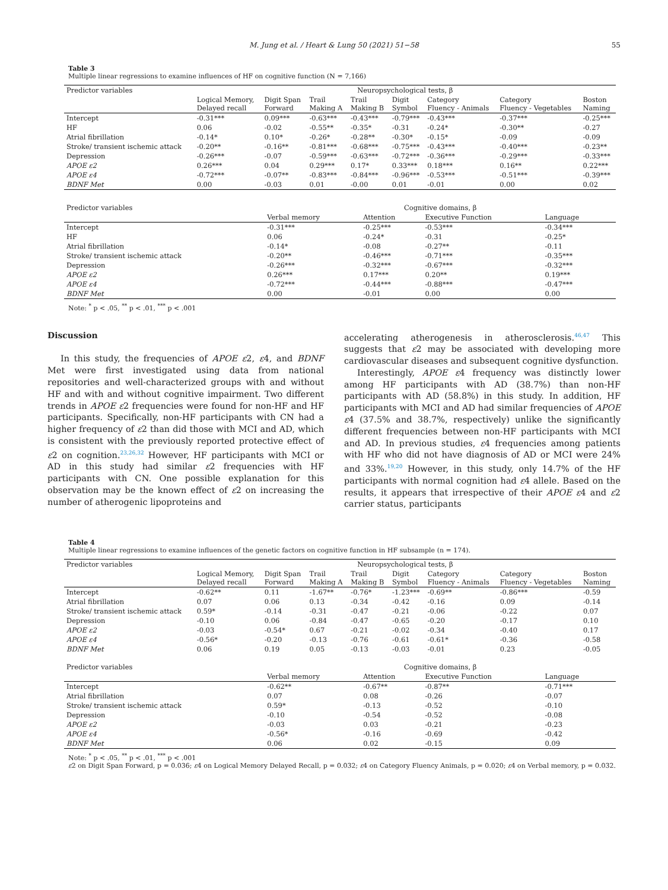M. Jung et al. / Heart & Lung 50 (2021) 51−58 55
Table 3
Multiple linear regressions to examine influences of HF on cognitive function (N = 7,166)
| Predictor variables | Neuropsychological tests, β | | | | | | | |
| | Logical Memory, Delayed recall | Digit Span Forward | Trail Making A | Trail Making B | Digit Symbol | Category Fluency - Animals | Category Fluency - Vegetables | Boston Naming |
| Intercept | -0.31*** | 0.09*** | -0.63*** | -0.43*** | -0.79*** | -0.43*** | -0.37*** | -0.25*** |
| HF | 0.06 | -0.02 | -0.55** | -0.35* | -0.31 | -0.24* | -0.30** | -0.27 |
| Atrial fibrillation | -0.14* | 0.10* | -0.26* | -0.28** | -0.30* | -0.15* | -0.09 | -0.09 |
| Stroke/ transient ischemic attack | -0.20** | -0.16** | -0.81*** | -0.68*** | -0.75*** | -0.43*** | -0.40*** | -0.23** |
| Depression | -0.26*** | -0.07 | -0.59*** | -0.63*** | -0.72*** | -0.36*** | -0.29*** | -0.33*** |
| APOE ε2 | 0.26*** | 0.04 | 0.29*** | 0.17* | 0.33*** | 0.18*** | 0.16** | 0.22*** |
| APOE ε4 | -0.72*** | -0.07** | -0.83*** | -0.84*** | -0.96*** | -0.53*** | -0.51*** | -0.39*** |
| BDNF Met | 0.00 | -0.03 | 0.01 | -0.00 | 0.01 | -0.01 | 0.00 | 0.02 |
| Predictor variables | Cognitive domains, β | | | | |
| | Verbal memory | Attention | Executive Function | Language | |
| Intercept | -0.31*** | -0.25*** | -0.53*** | -0.34*** | |
| HF | 0.06 | -0.24* | -0.31 | -0.25* | |
| Atrial fibrillation | -0.14* | -0.08 | -0.27** | -0.11 | |
| Stroke/ transient ischemic attack | -0.20** | -0.46*** | -0.71*** | -0.35*** | |
| Depression | -0.26*** | -0.32*** | -0.67*** | -0.32*** | |
| APOE ε2 | 0.26*** | 0.17*** | 0.20** | 0.19*** | |
| APOE ε4 | -0.72*** | -0.44*** | -0.88*** | -0.47*** | |
| BDNF Met | 0.00 | -0.01 | 0.00 | 0.00 | |
Note: <sup>*</sup> p < .05, <sup>**</sup> p < .01, <sup>***</sup> p < .001
Discussion
In this study, the frequencies of APOE ε2, ε4, and BDNF Met were first investigated using data from national repositories and well-characterized groups with and without HF and with and without cognitive impairment. Two different trends in APOE ε2 frequencies were found for non-HF and HF participants. Specifically, non-HF participants with CN had a higher frequency of ε2 than did those with MCI and AD, which is consistent with the previously reported protective effect of ε2 on cognition.<sup>23,26,32</sup> However, HF participants with MCI or AD in this study had similar ε2 frequencies with HF participants with CN. One possible explanation for this observation may be the known effect of ε2 on increasing the number of atherogenic lipoproteins and
accelerating atherogenesis in atherosclerosis.<sup>46,47</sup> This suggests that ε2 may be associated with developing more cardiovascular diseases and subsequent cognitive dysfunction.
Interestingly, APOE ε4 frequency was distinctly lower among HF participants with AD (38.7%) than non-HF participants with AD (58.8%) in this study. In addition, HF participants with MCI and AD had similar frequencies of APOE ε4 (37.5% and 38.7%, respectively) unlike the significantly different frequencies between non-HF participants with MCI and AD. In previous studies, ε4 frequencies among patients with HF who did not have diagnosis of AD or MCI were 24% and 33%.<sup>19,20</sup> However, in this study, only 14.7% of the HF participants with normal cognition had ε4 allele. Based on the results, it appears that irrespective of their APOE ε4 and ε2 carrier status, participants
Table 4
Multiple linear regressions to examine influences of the genetic factors on cognitive function in HF subsample (n = 174).
| Predictor variables | Neuropsychological tests, β | | | | | | | |
| | Logical Memory, Delayed recall | Digit Span Forward | Trail Making A | Trail Making B | Digit Symbol | Category Fluency - Animals | Category Fluency - Vegetables | Boston Naming |
| Intercept | -0.62** | 0.11 | -1.67** | -0.76* | -1.23*** | -0.69** | -0.86*** | -0.59 |
| Atrial fibrillation | 0.07 | 0.06 | 0.13 | -0.34 | -0.42 | -0.16 | 0.09 | -0.14 |
| Stroke/ transient ischemic attack | 0.59* | -0.14 | -0.31 | -0.47 | -0.21 | -0.06 | -0.22 | 0.07 |
| Depression | -0.10 | 0.06 | -0.84 | -0.47 | -0.65 | -0.20 | -0.17 | 0.10 |
| APOE ε2 | -0.03 | -0.54* | 0.67 | -0.21 | -0.02 | -0.34 | -0.40 | 0.17 |
| APOE ε4 | -0.56* | -0.20 | -0.13 | -0.76 | -0.61 | -0.61* | -0.36 | -0.58 |
| BDNF Met | 0.06 | 0.19 | 0.05 | -0.13 | -0.03 | -0.01 | 0.23 | -0.05 |
| Predictor variables | Cognitive domains, β | | | | |
| | Verbal memory | Attention | Executive Function | Language | |
| Intercept | -0.62** | -0.67** | -0.87** | -0.71*** | |
| Atrial fibrillation | 0.07 | 0.08 | -0.26 | -0.07 | |
| Stroke/ transient ischemic attack | 0.59* | -0.13 | -0.52 | -0.10 | |
| Depression | -0.10 | -0.54 | -0.52 | -0.08 | |
| APOE ε2 | -0.03 | 0.03 | -0.21 | -0.23 | |
| APOE ε4 | -0.56* | -0.16 | -0.69 | -0.42 | |
| BDNF Met | 0.06 | 0.02 | -0.15 | 0.09 | |
Note: <sup>*</sup> p < .05, <sup>**</sup> p < .01, <sup>***</sup> p < .001
ε2 on Digit Span Forward, p = 0.036; ε4 on Logical Memory Delayed Recall, p = 0.032; ε4 on Category Fluency Animals, p = 0.020; ε4 on Verbal memory, p = 0.032.